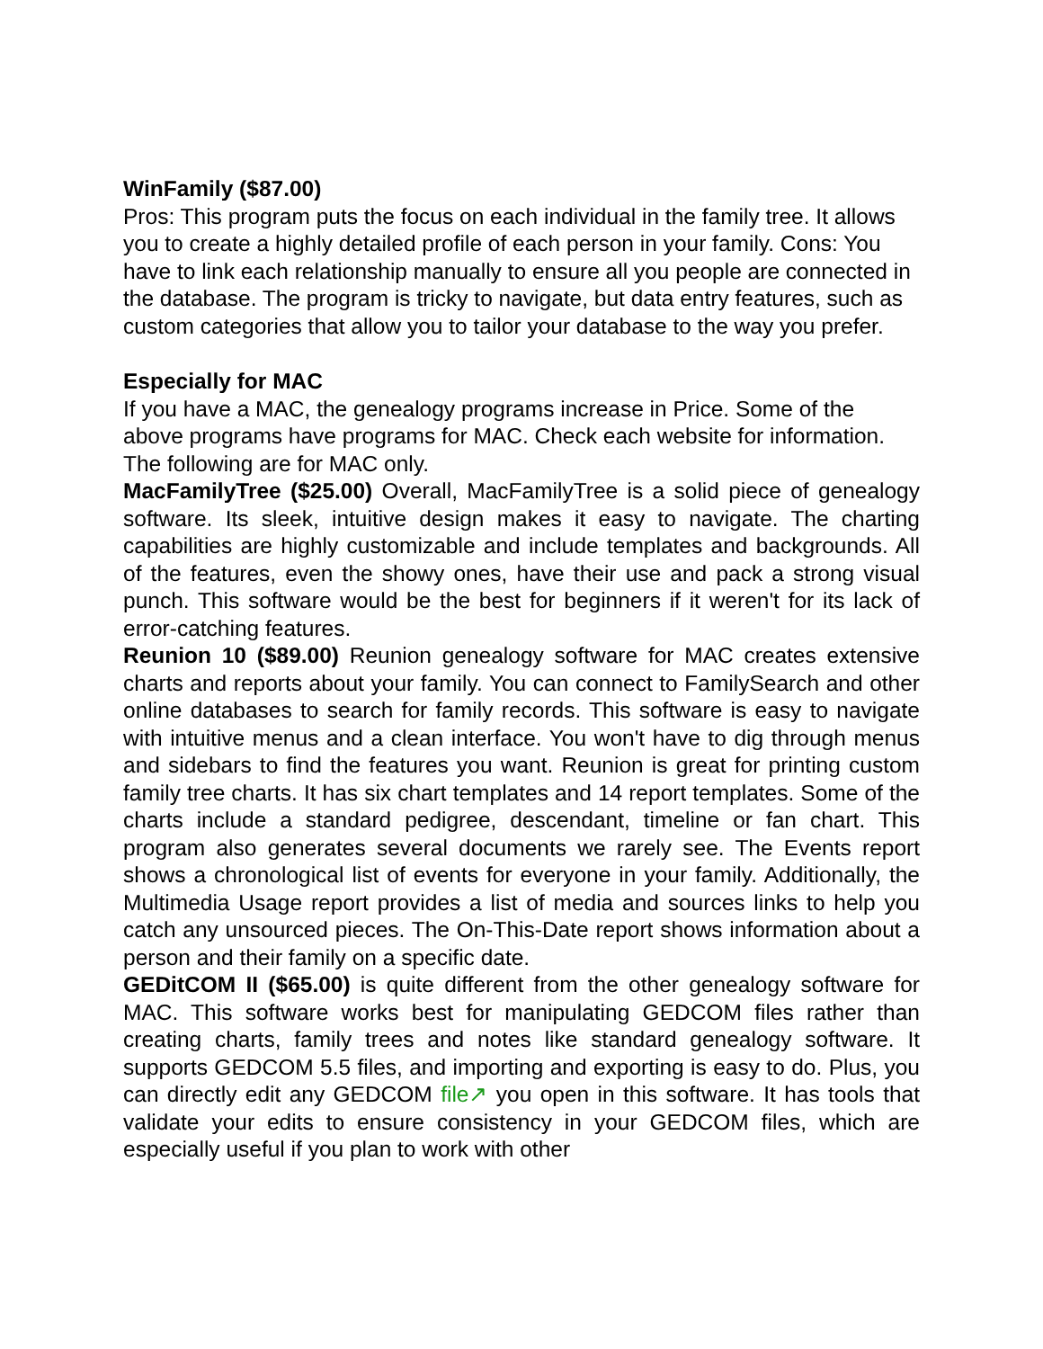WinFamily ($87.00)
Pros: This program puts the focus on each individual in the family tree. It allows you to create a highly detailed profile of each person in your family. Cons: You have to link each relationship manually to ensure all you people are connected in the database. The program is tricky to navigate, but data entry features, such as custom categories that allow you to tailor your database to the way you prefer.
Especially for MAC
If you have a MAC, the genealogy programs increase in Price. Some of the above programs have programs for MAC. Check each website for information. The following are for MAC only.
MacFamilyTree ($25.00) Overall, MacFamilyTree is a solid piece of genealogy software. Its sleek, intuitive design makes it easy to navigate. The charting capabilities are highly customizable and include templates and backgrounds. All of the features, even the showy ones, have their use and pack a strong visual punch. This software would be the best for beginners if it weren't for its lack of error-catching features.
Reunion 10 ($89.00) Reunion genealogy software for MAC creates extensive charts and reports about your family. You can connect to FamilySearch and other online databases to search for family records. This software is easy to navigate with intuitive menus and a clean interface. You won't have to dig through menus and sidebars to find the features you want. Reunion is great for printing custom family tree charts. It has six chart templates and 14 report templates. Some of the charts include a standard pedigree, descendant, timeline or fan chart. This program also generates several documents we rarely see. The Events report shows a chronological list of events for everyone in your family. Additionally, the Multimedia Usage report provides a list of media and sources links to help you catch any unsourced pieces. The On-This-Date report shows information about a person and their family on a specific date.
GEDitCOM II ($65.00) is quite different from the other genealogy software for MAC. This software works best for manipulating GEDCOM files rather than creating charts, family trees and notes like standard genealogy software. It supports GEDCOM 5.5 files, and importing and exporting is easy to do. Plus, you can directly edit any GEDCOM file↗ you open in this software. It has tools that validate your edits to ensure consistency in your GEDCOM files, which are especially useful if you plan to work with other